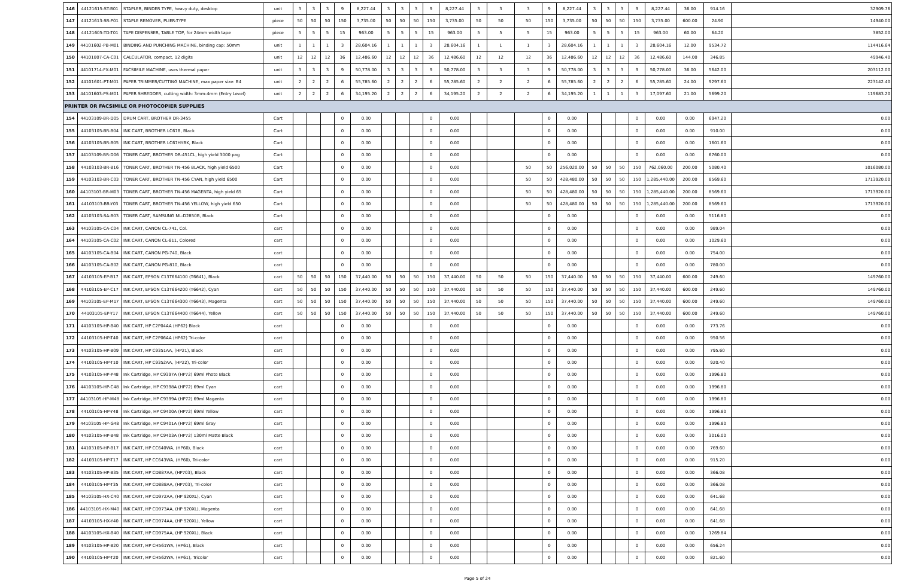| 146 | 44121615-ST-B01 | STAPLER, BINDER TYPE, heavy duty, desktop | unit | 3 | 3 | 3 | 9 | 8,227.44 | 3 | 3 | 3 | 9 | 8,227.44 | 3 | 3 | 3 | 9 | 8,227.44 | 3 | 3 | 3 | 9 | 8,227.44 | 36.00 | 914.16 | 32909.76 |
| 147 | 44121613-SR-P01 | STAPLE REMOVER, PLIER-TYPE | piece | 50 | 50 | 50 | 150 | 3,735.00 | 50 | 50 | 50 | 150 | 3,735.00 | 50 | 50 | 50 | 150 | 3,735.00 | 50 | 50 | 50 | 150 | 3,735.00 | 600.00 | 24.90 | 14940.00 |
| 148 | 44121605-TD-T01 | TAPE DISPENSER, TABLE TOP, for 24mm width tape | piece | 5 | 5 | 5 | 15 | 963.00 | 5 | 5 | 5 | 15 | 963.00 | 5 | 5 | 5 | 15 | 963.00 | 5 | 5 | 5 | 15 | 963.00 | 60.00 | 64.20 | 3852.00 |
| 149 | 44101602-PB-M01 | BINDING AND PUNCHING MACHINE, binding cap: 50mm | unit | 1 | 1 | 1 | 3 | 28,604.16 | 1 | 1 | 1 | 3 | 28,604.16 | 1 | 1 | 1 | 3 | 28,604.16 | 1 | 1 | 1 | 3 | 28,604.16 | 12.00 | 9534.72 | 114416.64 |
| 150 | 44101807-CA-C01 | CALCULATOR, compact, 12 digits | unit | 12 | 12 | 12 | 36 | 12,486.60 | 12 | 12 | 12 | 36 | 12,486.60 | 12 | 12 | 12 | 36 | 12,486.60 | 12 | 12 | 12 | 36 | 12,486.60 | 144.00 | 346.85 | 49946.40 |
| 151 | 44101714-FX-M01 | FACSIMILE MACHINE, uses thermal paper | unit | 3 | 3 | 3 | 9 | 50,778.00 | 3 | 3 | 3 | 9 | 50,778.00 | 3 | 3 | 3 | 9 | 50,778.00 | 3 | 3 | 3 | 9 | 50,778.00 | 36.00 | 5642.00 | 203112.00 |
| 152 | 44101601-PT-M01 | PAPER TRIMMER/CUTTING MACHINE, max paper size: B4 | unit | 2 | 2 | 2 | 6 | 55,785.60 | 2 | 2 | 2 | 6 | 55,785.60 | 2 | 2 | 2 | 6 | 55,785.60 | 2 | 2 | 2 | 6 | 55,785.60 | 24.00 | 9297.60 | 223142.40 |
| 153 | 44101603-PS-M01 | PAPER SHREDDER, cutting width: 3mm-4mm (Entry Level) | unit | 2 | 2 | 2 | 6 | 34,195.20 | 2 | 2 | 2 | 6 | 34,195.20 | 2 | 2 | 2 | 6 | 34,195.20 | 1 | 1 | 1 | 3 | 17,097.60 | 21.00 | 5699.20 | 119683.20 |
| PRINTER OR FACSIMILE OR PHOTOCOPIER SUPPLIES | | | | | | | | | | | | | | | | | | | | | | | | | | |
| 154 | 44103109-BR-D05 | DRUM CART, BROTHER DR-3455 | Cart | | | | 0 | 0.00 | | | | 0 | 0.00 | | | | 0 | 0.00 | | | | 0 | 0.00 | 0.00 | 6947.20 | 0.00 |
| 155 | 44103105-BR-B04 | INK CART, BROTHER LC67B, Black | Cart | | | | 0 | 0.00 | | | | 0 | 0.00 | | | | 0 | 0.00 | | | | 0 | 0.00 | 0.00 | 910.00 | 0.00 |
| 156 | 44103105-BR-B05 | INK CART, BROTHER LC67HYBK, Black | Cart | | | | 0 | 0.00 | | | | 0 | 0.00 | | | | 0 | 0.00 | | | | 0 | 0.00 | 0.00 | 1601.60 | 0.00 |
| 157 | 44103109-BR-D06 | TONER CART, BROTHER DR-451CL, high yield 3000 pag | Cart | | | | 0 | 0.00 | | | | 0 | 0.00 | | | | 0 | 0.00 | | | | 0 | 0.00 | 0.00 | 6760.00 | 0.00 |
| 158 | 44103103-BR-B16 | TONER CART, BROTHER TN-456 BLACK, high yield 6500 | Cart | | | | 0 | 0.00 | | | | 0 | 0.00 | | | 50 | 50 | 256,020.00 | 50 | 50 | 50 | 150 | 762,060.00 | 200.00 | 5080.40 | 1016080.00 |
| 159 | 44103103-BR-C03 | TONER CART, BROTHER TN-456 CYAN, high yield 6500 | Cart | | | | 0 | 0.00 | | | | 0 | 0.00 | | | 50 | 50 | 428,480.00 | 50 | 50 | 50 | 150 | 1,285,440.00 | 200.00 | 8569.60 | 1713920.00 |
| 160 | 44103103-BR-M03 | TONER CART, BROTHER TN-456 MAGENTA, high yield 65 | Cart | | | | 0 | 0.00 | | | | 0 | 0.00 | | | 50 | 50 | 428,480.00 | 50 | 50 | 50 | 150 | 1,285,440.00 | 200.00 | 8569.60 | 1713920.00 |
| 161 | 44103103-BR-Y03 | TONER CART, BROTHER TN-456 YELLOW, high yield 650 | Cart | | | | 0 | 0.00 | | | | 0 | 0.00 | | | 50 | 50 | 428,480.00 | 50 | 50 | 50 | 150 | 1,285,440.00 | 200.00 | 8569.60 | 1713920.00 |
| 162 | 44103103-SA-B03 | TONER CART, SAMSUNG ML-D2850B, Black | Cart | | | | 0 | 0.00 | | | | 0 | 0.00 | | | | 0 | 0.00 | | | | 0 | 0.00 | 0.00 | 5116.80 | 0.00 |
| 163 | 44103105-CA-C04 | INK CART, CANON CL-741, Col. | cart | | | | 0 | 0.00 | | | | 0 | 0.00 | | | | 0 | 0.00 | | | | 0 | 0.00 | 0.00 | 989.04 | 0.00 |
| 164 | 44103105-CA-C02 | INK CART, CANON CL-811, Colored | cart | | | | 0 | 0.00 | | | | 0 | 0.00 | | | | 0 | 0.00 | | | | 0 | 0.00 | 0.00 | 1029.60 | 0.00 |
| 165 | 44103105-CA-B04 | INK CART, CANON PG-740, Black | cart | | | | 0 | 0.00 | | | | 0 | 0.00 | | | | 0 | 0.00 | | | | 0 | 0.00 | 0.00 | 754.00 | 0.00 |
| 166 | 44103105-CA-B02 | INK CART, CANON PG-810, Black | cart | | | | 0 | 0.00 | | | | 0 | 0.00 | | | | 0 | 0.00 | | | | 0 | 0.00 | 0.00 | 780.00 | 0.00 |
| 167 | 44103105-EP-B17 | INK CART, EPSON C13T664100 (T6641), Black | cart | 50 | 50 | 50 | 150 | 37,440.00 | 50 | 50 | 50 | 150 | 37,440.00 | 50 | 50 | 50 | 150 | 37,440.00 | 50 | 50 | 50 | 150 | 37,440.00 | 600.00 | 249.60 | 149760.00 |
| 168 | 44103105-EP-C17 | INK CART, EPSON C13T664200 (T6642), Cyan | cart | 50 | 50 | 50 | 150 | 37,440.00 | 50 | 50 | 50 | 150 | 37,440.00 | 50 | 50 | 50 | 150 | 37,440.00 | 50 | 50 | 50 | 150 | 37,440.00 | 600.00 | 249.60 | 149760.00 |
| 169 | 44103105-EP-M17 | INK CART, EPSON C13T664300 (T6643), Magenta | cart | 50 | 50 | 50 | 150 | 37,440.00 | 50 | 50 | 50 | 150 | 37,440.00 | 50 | 50 | 50 | 150 | 37,440.00 | 50 | 50 | 50 | 150 | 37,440.00 | 600.00 | 249.60 | 149760.00 |
| 170 | 44103105-EP-Y17 | INK CART, EPSON C13T664400 (T6644), Yellow | cart | 50 | 50 | 50 | 150 | 37,440.00 | 50 | 50 | 50 | 150 | 37,440.00 | 50 | 50 | 50 | 150 | 37,440.00 | 50 | 50 | 50 | 150 | 37,440.00 | 600.00 | 249.60 | 149760.00 |
| 171 | 44103105-HP-B40 | INK CART, HP C2P04AA (HP62) Black | cart | | | | 0 | 0.00 | | | | 0 | 0.00 | | | | 0 | 0.00 | | | | 0 | 0.00 | 0.00 | 773.76 | 0.00 |
| 172 | 44103105-HP-T40 | INK CART, HP C2P06AA (HP62) Tri-color | cart | | | | 0 | 0.00 | | | | 0 | 0.00 | | | | 0 | 0.00 | | | | 0 | 0.00 | 0.00 | 950.56 | 0.00 |
| 173 | 44103105-HP-B09 | INK CART, HP C9351AA, (HP21), Black | cart | | | | 0 | 0.00 | | | | 0 | 0.00 | | | | 0 | 0.00 | | | | 0 | 0.00 | 0.00 | 795.60 | 0.00 |
| 174 | 44103105-HP-T10 | INK CART, HP C9352AA, (HP22), Tri-color | cart | | | | 0 | 0.00 | | | | 0 | 0.00 | | | | 0 | 0.00 | | | | 0 | 0.00 | 0.00 | 920.40 | 0.00 |
| 175 | 44103105-HP-P48 | Ink Cartridge, HP C9397A (HP72) 69ml Photo Black | cart | | | | 0 | 0.00 | | | | 0 | 0.00 | | | | 0 | 0.00 | | | | 0 | 0.00 | 0.00 | 1996.80 | 0.00 |
| 176 | 44103105-HP-C48 | Ink Cartridge, HP C9398A (HP72) 69ml Cyan | cart | | | | 0 | 0.00 | | | | 0 | 0.00 | | | | 0 | 0.00 | | | | 0 | 0.00 | 0.00 | 1996.80 | 0.00 |
| 177 | 44103105-HP-M48 | Ink Cartridge, HP C9399A (HP72) 69ml Magenta | cart | | | | 0 | 0.00 | | | | 0 | 0.00 | | | | 0 | 0.00 | | | | 0 | 0.00 | 0.00 | 1996.80 | 0.00 |
| 178 | 44103105-HP-Y48 | Ink Cartridge, HP C9400A (HP72) 69ml Yellow | cart | | | | 0 | 0.00 | | | | 0 | 0.00 | | | | 0 | 0.00 | | | | 0 | 0.00 | 0.00 | 1996.80 | 0.00 |
| 179 | 44103105-HP-G48 | Ink Cartridge, HP C9401A (HP72) 69ml Gray | cart | | | | 0 | 0.00 | | | | 0 | 0.00 | | | | 0 | 0.00 | | | | 0 | 0.00 | 0.00 | 1996.80 | 0.00 |
| 180 | 44103105-HP-B48 | Ink Cartridge, HP C9403A (HP72) 130ml Matte Black | cart | | | | 0 | 0.00 | | | | 0 | 0.00 | | | | 0 | 0.00 | | | | 0 | 0.00 | 0.00 | 3016.00 | 0.00 |
| 181 | 44103105-HP-B17 | INK CART, HP CC640WA, (HP60), Black | cart | | | | 0 | 0.00 | | | | 0 | 0.00 | | | | 0 | 0.00 | | | | 0 | 0.00 | 0.00 | 769.60 | 0.00 |
| 182 | 44103105-HP-T17 | INK CART, HP CC643WA, (HP60), Tri-color | cart | | | | 0 | 0.00 | | | | 0 | 0.00 | | | | 0 | 0.00 | | | | 0 | 0.00 | 0.00 | 915.20 | 0.00 |
| 183 | 44103105-HP-B35 | INK CART, HP CD887AA, (HP703), Black | cart | | | | 0 | 0.00 | | | | 0 | 0.00 | | | | 0 | 0.00 | | | | 0 | 0.00 | 0.00 | 366.08 | 0.00 |
| 184 | 44103105-HP-T35 | INK CART, HP CD888AA, (HP703), Tri-color | cart | | | | 0 | 0.00 | | | | 0 | 0.00 | | | | 0 | 0.00 | | | | 0 | 0.00 | 0.00 | 366.08 | 0.00 |
| 185 | 44103105-HX-C40 | INK CART, HP CD972AA, (HP 920XL), Cyan | cart | | | | 0 | 0.00 | | | | 0 | 0.00 | | | | 0 | 0.00 | | | | 0 | 0.00 | 0.00 | 641.68 | 0.00 |
| 186 | 44103105-HX-M40 | INK CART, HP CD973AA, (HP 920XL), Magenta | cart | | | | 0 | 0.00 | | | | 0 | 0.00 | | | | 0 | 0.00 | | | | 0 | 0.00 | 0.00 | 641.68 | 0.00 |
| 187 | 44103105-HX-Y40 | INK CART, HP CD974AA, (HP 920XL), Yellow | cart | | | | 0 | 0.00 | | | | 0 | 0.00 | | | | 0 | 0.00 | | | | 0 | 0.00 | 0.00 | 641.68 | 0.00 |
| 188 | 44103105-HX-B40 | INK CART, HP CD975AA, (HP 920XL), Black | cart | | | | 0 | 0.00 | | | | 0 | 0.00 | | | | 0 | 0.00 | | | | 0 | 0.00 | 0.00 | 1269.84 | 0.00 |
| 189 | 44103105-HP-B20 | INK CART, HP CH561WA, (HP61), Black | cart | | | | 0 | 0.00 | | | | 0 | 0.00 | | | | 0 | 0.00 | | | | 0 | 0.00 | 0.00 | 656.24 | 0.00 |
| 190 | 44103105-HP-T20 | INK CART, HP CH562WA, (HP61), Tricolor | cart | | | | 0 | 0.00 | | | | 0 | 0.00 | | | | 0 | 0.00 | | | | 0 | 0.00 | 0.00 | 821.60 | 0.00 |
Page 5 of 24